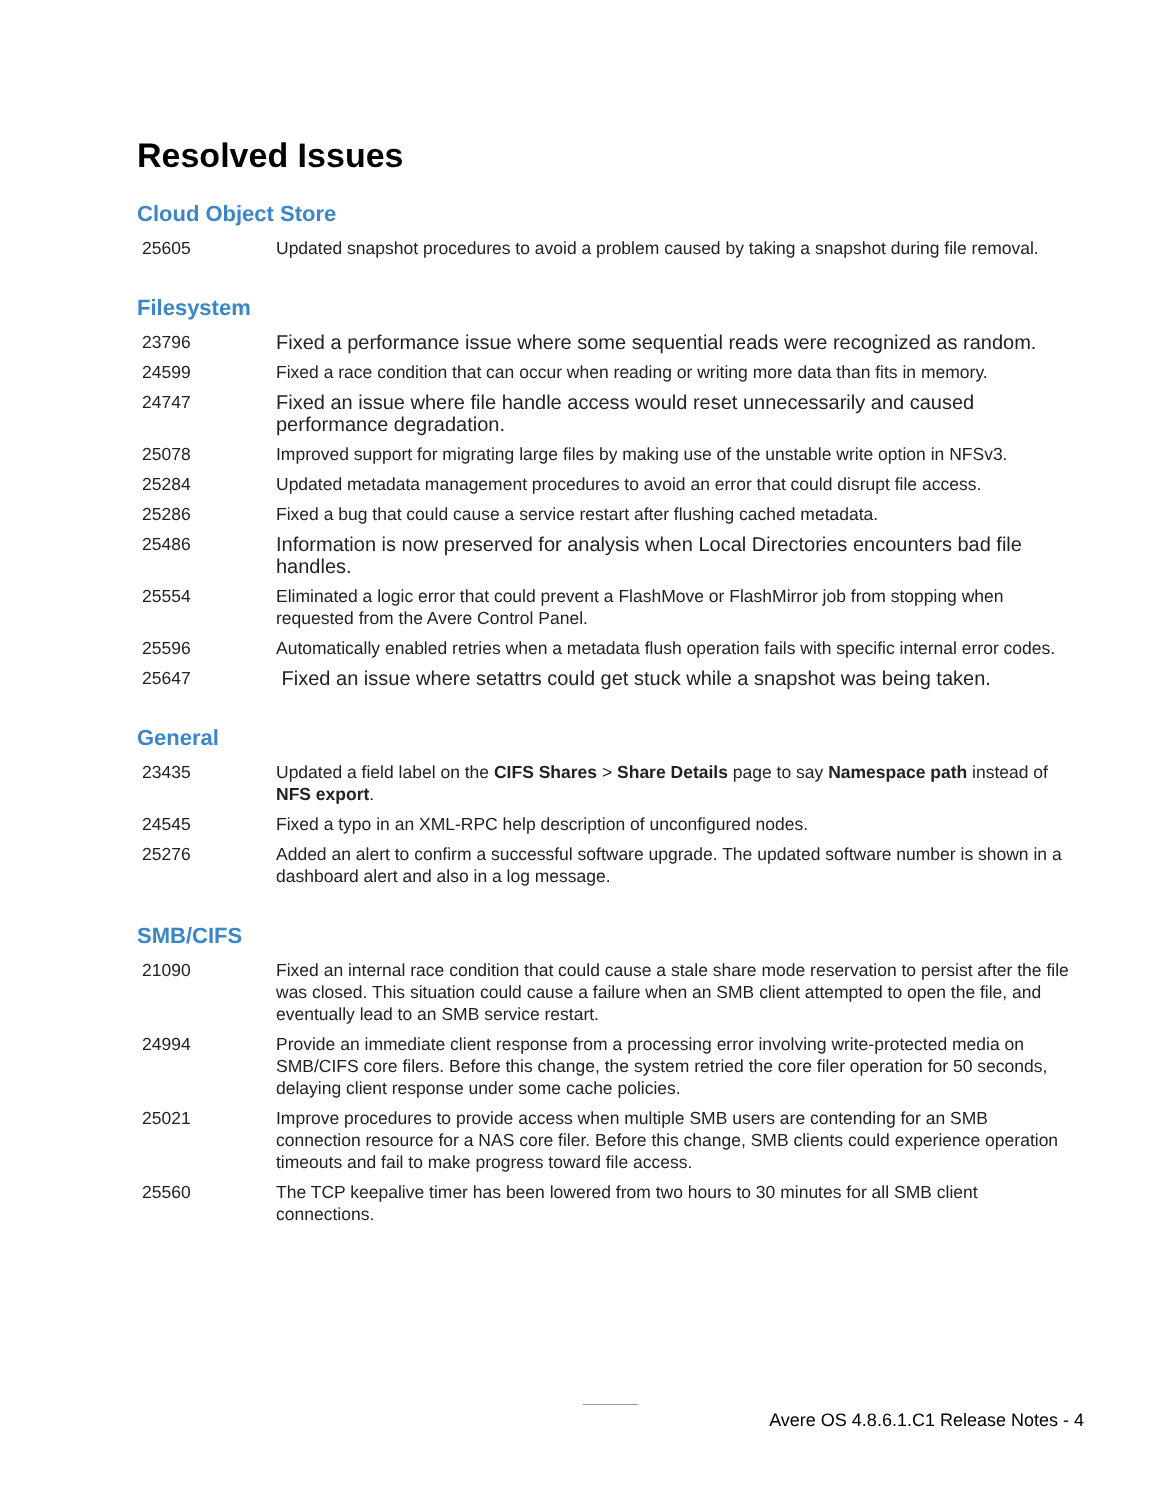Resolved Issues
Cloud Object Store
| 25605 | Updated snapshot procedures to avoid a problem caused by taking a snapshot during file removal. |
Filesystem
| 23796 | Fixed a performance issue where some sequential reads were recognized as random. |
| 24599 | Fixed a race condition that can occur when reading or writing more data than fits in memory. |
| 24747 | Fixed an issue where file handle access would reset unnecessarily and caused performance degradation. |
| 25078 | Improved support for migrating large files by making use of the unstable write option in NFSv3. |
| 25284 | Updated metadata management procedures to avoid an error that could disrupt file access. |
| 25286 | Fixed a bug that could cause a service restart after flushing cached metadata. |
| 25486 | Information is now preserved for analysis when Local Directories encounters bad file handles. |
| 25554 | Eliminated a logic error that could prevent a FlashMove or FlashMirror job from stopping when requested from the Avere Control Panel. |
| 25596 | Automatically enabled retries when a metadata flush operation fails with specific internal error codes. |
| 25647 | Fixed an issue where setattrs could get stuck while a snapshot was being taken. |
General
| 23435 | Updated a field label on the CIFS Shares > Share Details page to say Namespace path instead of NFS export . |
| 24545 | Fixed a typo in an XML-RPC help description of unconfigured nodes. |
| 25276 | Added an alert to confirm a successful software upgrade. The updated software number is shown in a dashboard alert and also in a log message. |
SMB/CIFS
| 21090 | Fixed an internal race condition that could cause a stale share mode reservation to persist after the file was closed. This situation could cause a failure when an SMB client attempted to open the file, and eventually lead to an SMB service restart. |
| 24994 | Provide an immediate client response from a processing error involving write-protected media on SMB/CIFS core filers. Before this change, the system retried the core filer operation for 50 seconds, delaying client response under some cache policies. |
| 25021 | Improve procedures to provide access when multiple SMB users are contending for an SMB connection resource for a NAS core filer. Before this change, SMB clients could experience operation timeouts and fail to make progress toward file access. |
| 25560 | The TCP keepalive timer has been lowered from two hours to 30 minutes for all SMB client connections. |
Avere OS 4.8.6.1.C1 Release Notes - 4